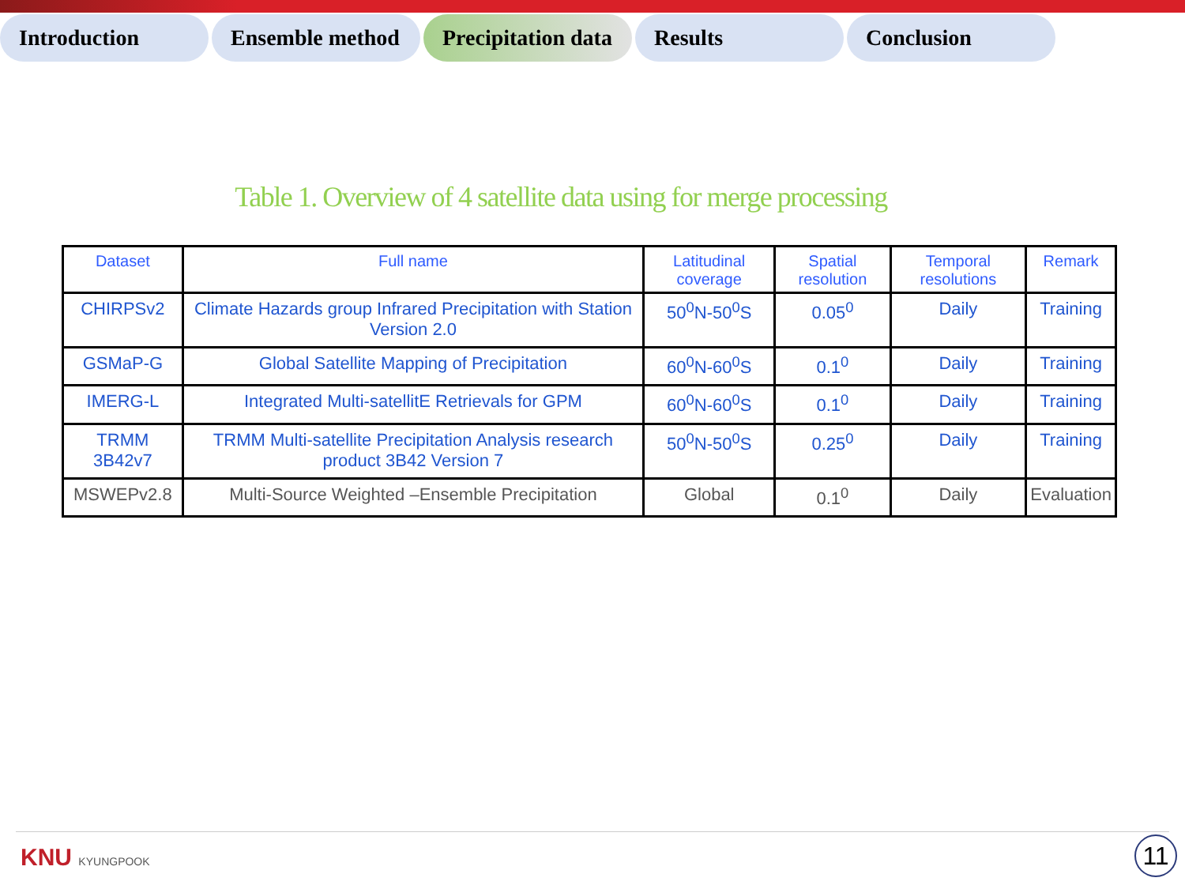Introduction Ensemble method Precipitation data
Results Conclusion
Table 1. Overview of 4 satellite data using for merge processing
| Dataset | Full name | Latitudinal coverage | Spatial resolution | Temporal resolutions | Remark |
| --- | --- | --- | --- | --- | --- |
| CHIRPSv2 | Climate Hazards group Infrared Precipitation with Station Version 2.0 | 50<sup>0</sup>N-50<sup>0</sup>S | 0.05<sup>0</sup> | Daily | Training |
| GSMaP-G | Global Satellite Mapping of Precipitation | 60<sup>0</sup>N-60<sup>0</sup>S | 0.1<sup>0</sup> | Daily | Training |
| IMERG-L | Integrated Multi-satellitE Retrievals for GPM | 60<sup>0</sup>N-60<sup>0</sup>S | 0.1<sup>0</sup> | Daily | Training |
| TRMM 3B42v7 | TRMM Multi-satellite Precipitation Analysis research product 3B42 Version 7 | 50<sup>0</sup>N-50<sup>0</sup>S | 0.25<sup>0</sup> | Daily | Training |
| MSWEPv2.8 | Multi-Source Weighted –Ensemble Precipitation | Global | 0.1<sup>0</sup> | Daily | Evaluation |
KNU KYUNGPOOK 11